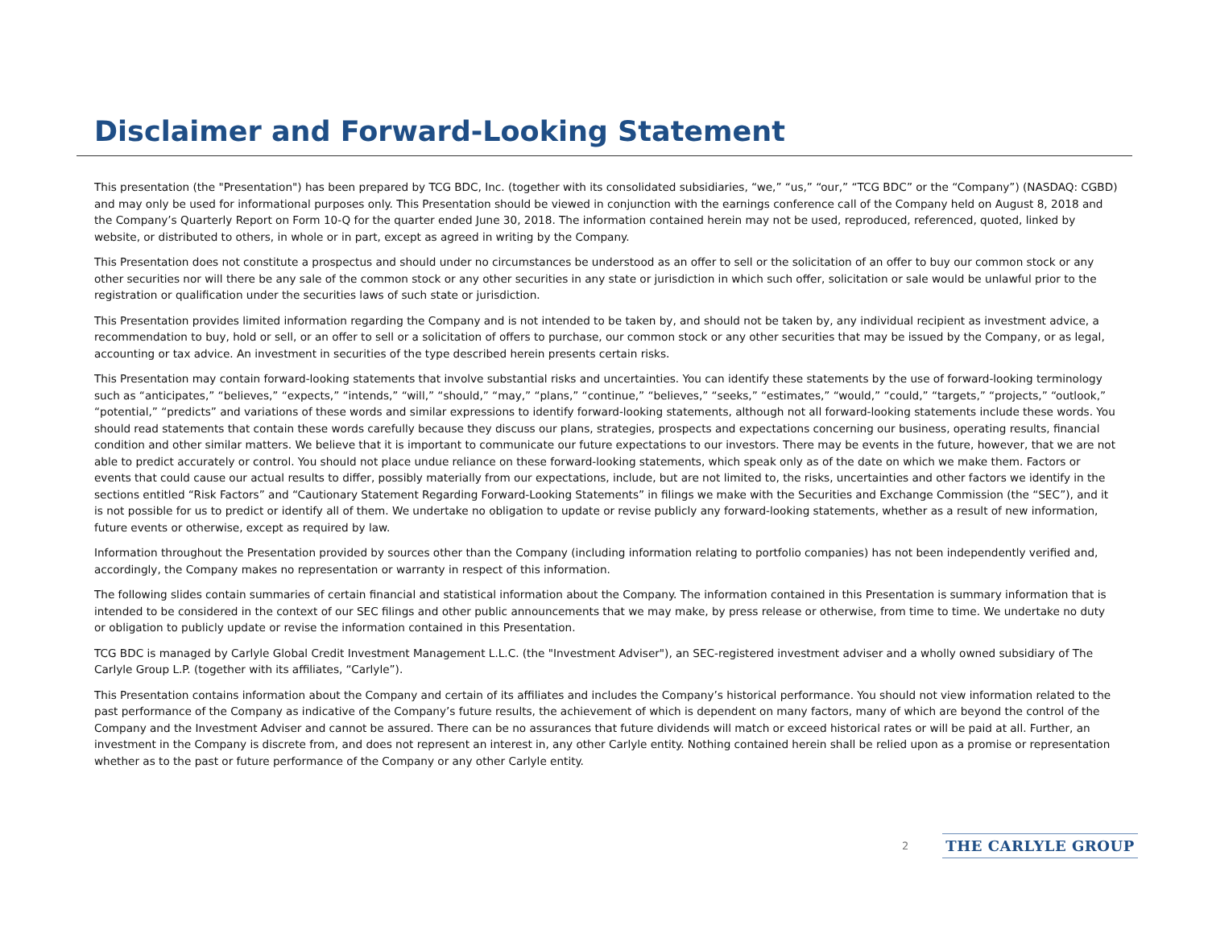Disclaimer and Forward-Looking Statement
This presentation (the "Presentation") has been prepared by TCG BDC, Inc. (together with its consolidated subsidiaries, “we,” “us,” “our,” “TCG BDC” or the “Company”) (NASDAQ: CGBD) and may only be used for informational purposes only. This Presentation should be viewed in conjunction with the earnings conference call of the Company held on August 8, 2018 and the Company’s Quarterly Report on Form 10-Q for the quarter ended June 30, 2018. The information contained herein may not be used, reproduced, referenced, quoted, linked by website, or distributed to others, in whole or in part, except as agreed in writing by the Company.
This Presentation does not constitute a prospectus and should under no circumstances be understood as an offer to sell or the solicitation of an offer to buy our common stock or any other securities nor will there be any sale of the common stock or any other securities in any state or jurisdiction in which such offer, solicitation or sale would be unlawful prior to the registration or qualification under the securities laws of such state or jurisdiction.
This Presentation provides limited information regarding the Company and is not intended to be taken by, and should not be taken by, any individual recipient as investment advice, a recommendation to buy, hold or sell, or an offer to sell or a solicitation of offers to purchase, our common stock or any other securities that may be issued by the Company, or as legal, accounting or tax advice. An investment in securities of the type described herein presents certain risks.
This Presentation may contain forward-looking statements that involve substantial risks and uncertainties. You can identify these statements by the use of forward-looking terminology such as “anticipates,” “believes,” “expects,” “intends,” “will,” “should,” “may,” “plans,” “continue,” “believes,” “seeks,” “estimates,” “would,” “could,” “targets,” “projects,” “outlook,” “potential,” “predicts” and variations of these words and similar expressions to identify forward-looking statements, although not all forward-looking statements include these words. You should read statements that contain these words carefully because they discuss our plans, strategies, prospects and expectations concerning our business, operating results, financial condition and other similar matters. We believe that it is important to communicate our future expectations to our investors. There may be events in the future, however, that we are not able to predict accurately or control. You should not place undue reliance on these forward-looking statements, which speak only as of the date on which we make them. Factors or events that could cause our actual results to differ, possibly materially from our expectations, include, but are not limited to, the risks, uncertainties and other factors we identify in the sections entitled “Risk Factors” and “Cautionary Statement Regarding Forward-Looking Statements” in filings we make with the Securities and Exchange Commission (the “SEC”), and it is not possible for us to predict or identify all of them. We undertake no obligation to update or revise publicly any forward-looking statements, whether as a result of new information, future events or otherwise, except as required by law.
Information throughout the Presentation provided by sources other than the Company (including information relating to portfolio companies) has not been independently verified and, accordingly, the Company makes no representation or warranty in respect of this information.
The following slides contain summaries of certain financial and statistical information about the Company. The information contained in this Presentation is summary information that is intended to be considered in the context of our SEC filings and other public announcements that we may make, by press release or otherwise, from time to time. We undertake no duty or obligation to publicly update or revise the information contained in this Presentation.
TCG BDC is managed by Carlyle Global Credit Investment Management L.L.C. (the "Investment Adviser"), an SEC-registered investment adviser and a wholly owned subsidiary of The Carlyle Group L.P. (together with its affiliates, “Carlyle”).
This Presentation contains information about the Company and certain of its affiliates and includes the Company’s historical performance. You should not view information related to the past performance of the Company as indicative of the Company’s future results, the achievement of which is dependent on many factors, many of which are beyond the control of the Company and the Investment Adviser and cannot be assured. There can be no assurances that future dividends will match or exceed historical rates or will be paid at all. Further, an investment in the Company is discrete from, and does not represent an interest in, any other Carlyle entity. Nothing contained herein shall be relied upon as a promise or representation whether as to the past or future performance of the Company or any other Carlyle entity.
2 THE CARLYLE GROUP